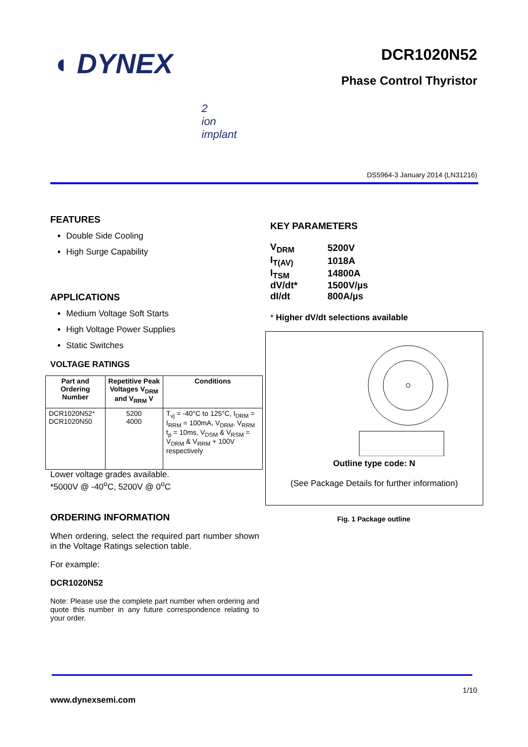◖ DYNEX DCR1020N52
Phase Control Thyristor
2
ion
implant
DS5964-3 January 2014 (LN31216)
FEATURES
Double Side Cooling
High Surge Capability
APPLICATIONS
Medium Voltage Soft Starts
High Voltage Power Supplies
Static Switches
VOLTAGE RATINGS
| Part and Ordering Number | Repetitive Peak Voltages V<sub>DRM</sub> and V<sub>RRM</sub> V | Conditions |
| --- | --- | --- |
| DCR1020N52* DCR1020N50 | 5200 4000 | T<sub>vj</sub> = -40°C to 125°C, I<sub>DRM</sub> = I<sub>RRM</sub> = 100mA, V<sub>DRM</sub>, V<sub>RRM</sub> t<sub>p</sub> = 10ms, V<sub>DSM</sub> & V<sub>RSM</sub> = V<sub>DRM</sub> & V<sub>RRM</sub> + 100V respectively |
Lower voltage grades available.
*5000V @ -40<sup>o</sup>C, 5200V @ 0<sup>o</sup>C
ORDERING INFORMATION
When ordering, select the required part number shown in the Voltage Ratings selection table.
For example:
DCR1020N52
Note: Please use the complete part number when ordering and quote this number in any future correspondence relating to your order.
KEY PARAMETERS
| V<sub>DRM</sub> | 5200V |
| I<sub>T(AV)</sub> | 1018A |
| I<sub>TSM</sub> | 14800A |
| dV/dt* | 1500V/µs |
| dI/dt | 800A/µs |
* Higher dV/dt selections available
Outline type code: N
(See Package Details for further information)
Fig. 1 Package outline
1/10
www.dynexsemi.com